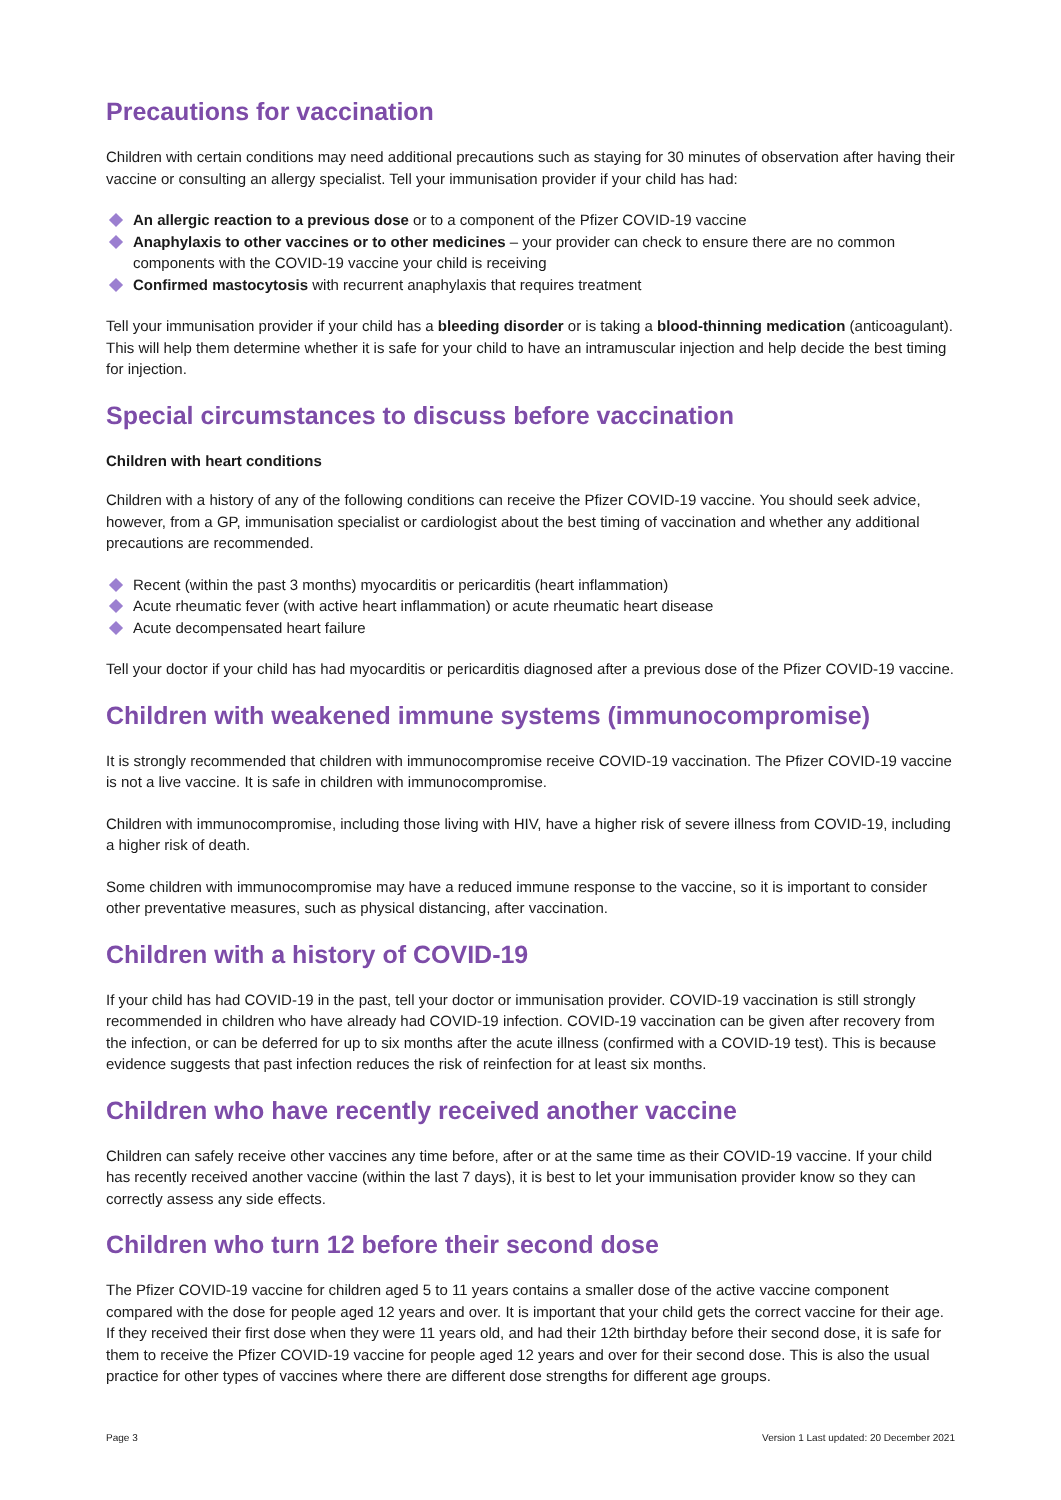Precautions for vaccination
Children with certain conditions may need additional precautions such as staying for 30 minutes of observation after having their vaccine or consulting an allergy specialist. Tell your immunisation provider if your child has had:
An allergic reaction to a previous dose or to a component of the Pfizer COVID-19 vaccine
Anaphylaxis to other vaccines or to other medicines – your provider can check to ensure there are no common components with the COVID-19 vaccine your child is receiving
Confirmed mastocytosis with recurrent anaphylaxis that requires treatment
Tell your immunisation provider if your child has a bleeding disorder or is taking a blood-thinning medication (anticoagulant). This will help them determine whether it is safe for your child to have an intramuscular injection and help decide the best timing for injection.
Special circumstances to discuss before vaccination
Children with heart conditions
Children with a history of any of the following conditions can receive the Pfizer COVID-19 vaccine. You should seek advice, however, from a GP, immunisation specialist or cardiologist about the best timing of vaccination and whether any additional precautions are recommended.
Recent (within the past 3 months) myocarditis or pericarditis (heart inflammation)
Acute rheumatic fever (with active heart inflammation) or acute rheumatic heart disease
Acute decompensated heart failure
Tell your doctor if your child has had myocarditis or pericarditis diagnosed after a previous dose of the Pfizer COVID-19 vaccine.
Children with weakened immune systems (immunocompromise)
It is strongly recommended that children with immunocompromise receive COVID-19 vaccination. The Pfizer COVID-19 vaccine is not a live vaccine. It is safe in children with immunocompromise.
Children with immunocompromise, including those living with HIV, have a higher risk of severe illness from COVID-19, including a higher risk of death.
Some children with immunocompromise may have a reduced immune response to the vaccine, so it is important to consider other preventative measures, such as physical distancing, after vaccination.
Children with a history of COVID-19
If your child has had COVID-19 in the past, tell your doctor or immunisation provider. COVID-19 vaccination is still strongly recommended in children who have already had COVID-19 infection. COVID-19 vaccination can be given after recovery from the infection, or can be deferred for up to six months after the acute illness (confirmed with a COVID-19 test). This is because evidence suggests that past infection reduces the risk of reinfection for at least six months.
Children who have recently received another vaccine
Children can safely receive other vaccines any time before, after or at the same time as their COVID-19 vaccine. If your child has recently received another vaccine (within the last 7 days), it is best to let your immunisation provider know so they can correctly assess any side effects.
Children who turn 12 before their second dose
The Pfizer COVID-19 vaccine for children aged 5 to 11 years contains a smaller dose of the active vaccine component compared with the dose for people aged 12 years and over. It is important that your child gets the correct vaccine for their age. If they received their first dose when they were 11 years old, and had their 12th birthday before their second dose, it is safe for them to receive the Pfizer COVID-19 vaccine for people aged 12 years and over for their second dose. This is also the usual practice for other types of vaccines where there are different dose strengths for different age groups.
Page 3 Version 1 Last updated: 20 December 2021